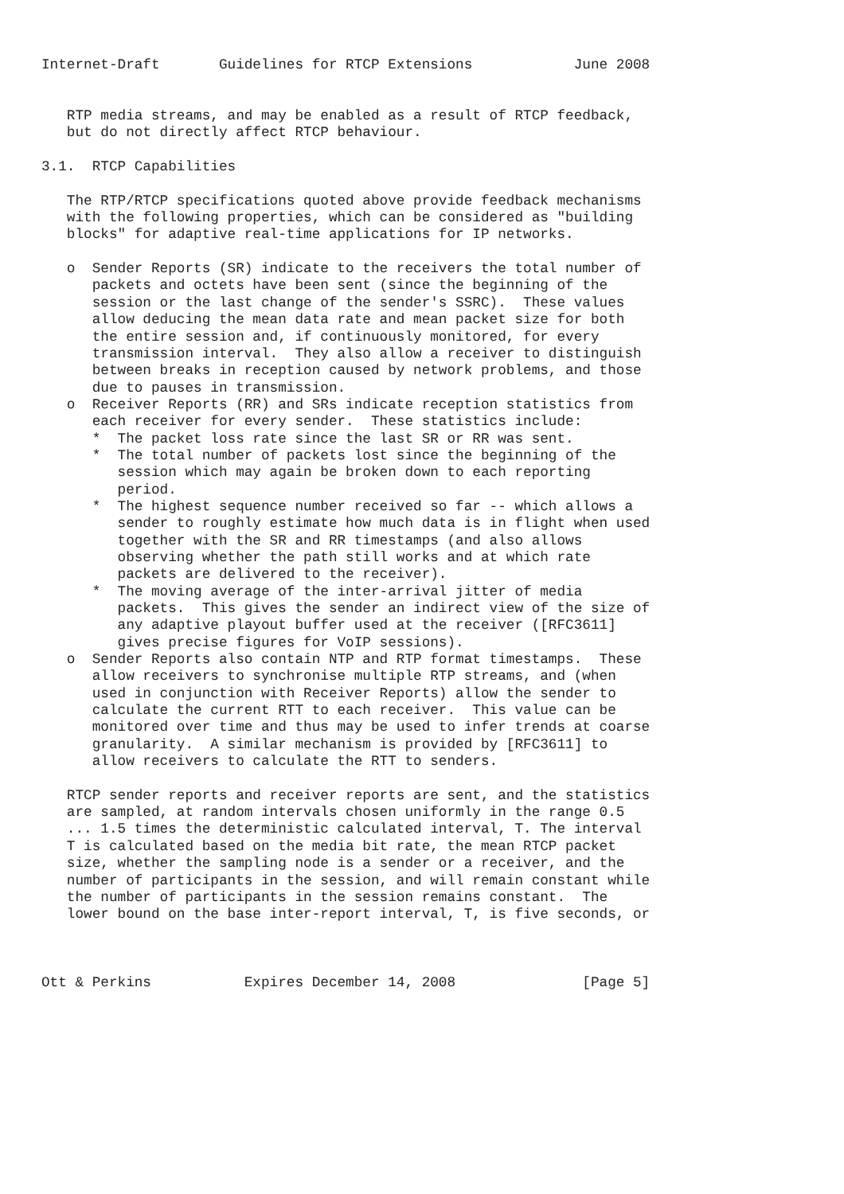Internet-Draft       Guidelines for RTCP Extensions            June 2008


   RTP media streams, and may be enabled as a result of RTCP feedback,
   but do not directly affect RTCP behaviour.

3.1.  RTCP Capabilities

   The RTP/RTCP specifications quoted above provide feedback mechanisms
   with the following properties, which can be considered as "building
   blocks" for adaptive real-time applications for IP networks.

   o  Sender Reports (SR) indicate to the receivers the total number of
      packets and octets have been sent (since the beginning of the
      session or the last change of the sender's SSRC).  These values
      allow deducing the mean data rate and mean packet size for both
      the entire session and, if continuously monitored, for every
      transmission interval.  They also allow a receiver to distinguish
      between breaks in reception caused by network problems, and those
      due to pauses in transmission.
   o  Receiver Reports (RR) and SRs indicate reception statistics from
      each receiver for every sender.  These statistics include:
      *  The packet loss rate since the last SR or RR was sent.
      *  The total number of packets lost since the beginning of the
         session which may again be broken down to each reporting
         period.
      *  The highest sequence number received so far -- which allows a
         sender to roughly estimate how much data is in flight when used
         together with the SR and RR timestamps (and also allows
         observing whether the path still works and at which rate
         packets are delivered to the receiver).
      *  The moving average of the inter-arrival jitter of media
         packets.  This gives the sender an indirect view of the size of
         any adaptive playout buffer used at the receiver ([RFC3611]
         gives precise figures for VoIP sessions).
   o  Sender Reports also contain NTP and RTP format timestamps.  These
      allow receivers to synchronise multiple RTP streams, and (when
      used in conjunction with Receiver Reports) allow the sender to
      calculate the current RTT to each receiver.  This value can be
      monitored over time and thus may be used to infer trends at coarse
      granularity.  A similar mechanism is provided by [RFC3611] to
      allow receivers to calculate the RTT to senders.

   RTCP sender reports and receiver reports are sent, and the statistics
   are sampled, at random intervals chosen uniformly in the range 0.5
   ... 1.5 times the deterministic calculated interval, T. The interval
   T is calculated based on the media bit rate, the mean RTCP packet
   size, whether the sampling node is a sender or a receiver, and the
   number of participants in the session, and will remain constant while
   the number of participants in the session remains constant.  The
   lower bound on the base inter-report interval, T, is five seconds, or



Ott & Perkins           Expires December 14, 2008               [Page 5]